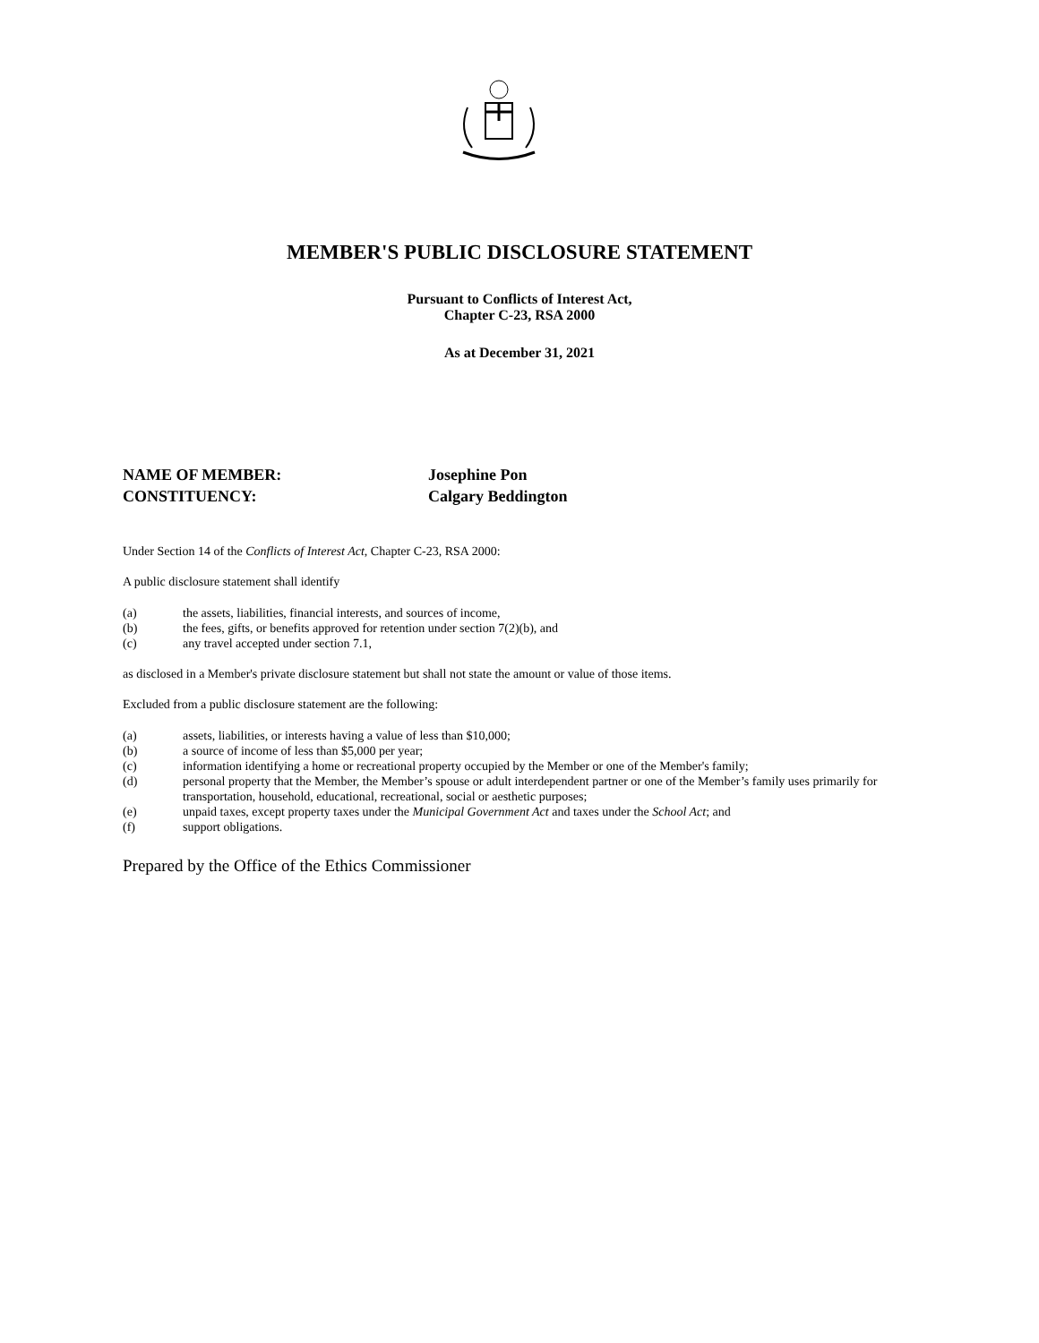MEMBER'S PUBLIC DISCLOSURE STATEMENT
Pursuant to Conflicts of Interest Act,
Chapter C-23, RSA 2000
As at December 31, 2021
NAME OF MEMBER: Josephine Pon
CONSTITUENCY: Calgary Beddington
Under Section 14 of the Conflicts of Interest Act, Chapter C-23, RSA 2000:
A public disclosure statement shall identify
(a) the assets, liabilities, financial interests, and sources of income,
(b) the fees, gifts, or benefits approved for retention under section 7(2)(b), and
(c) any travel accepted under section 7.1,
as disclosed in a Member's private disclosure statement but shall not state the amount or value of those items.
Excluded from a public disclosure statement are the following:
(a) assets, liabilities, or interests having a value of less than $10,000;
(b) a source of income of less than $5,000 per year;
(c) information identifying a home or recreational property occupied by the Member or one of the Member's family;
(d) personal property that the Member, the Member’s spouse or adult interdependent partner or one of the Member’s family uses primarily for transportation, household, educational, recreational, social or aesthetic purposes;
(e) unpaid taxes, except property taxes under the Municipal Government Act and taxes under the School Act; and
(f) support obligations.
Prepared by the Office of the Ethics Commissioner